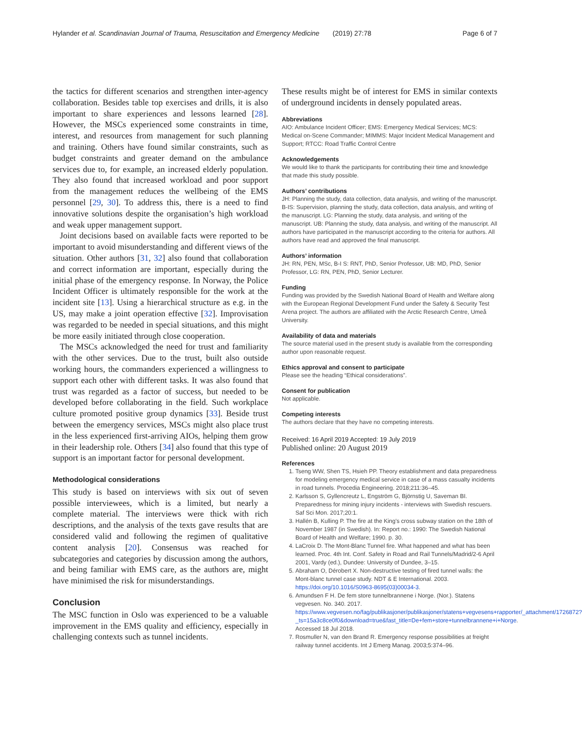Hylander et al. Scandinavian Journal of Trauma, Resuscitation and Emergency Medicine (2019) 27:78 Page 6 of 7
the tactics for different scenarios and strengthen inter-agency collaboration. Besides table top exercises and drills, it is also important to share experiences and lessons learned [28]. However, the MSCs experienced some constraints in time, interest, and resources from management for such planning and training. Others have found similar constraints, such as budget constraints and greater demand on the ambulance services due to, for example, an increased elderly population. They also found that increased workload and poor support from the management reduces the wellbeing of the EMS personnel [29, 30]. To address this, there is a need to find innovative solutions despite the organisation’s high workload and weak upper management support.
Joint decisions based on available facts were reported to be important to avoid misunderstanding and different views of the situation. Other authors [31, 32] also found that collaboration and correct information are important, especially during the initial phase of the emergency response. In Norway, the Police Incident Officer is ultimately responsible for the work at the incident site [13]. Using a hierarchical structure as e.g. in the US, may make a joint operation effective [32]. Improvisation was regarded to be needed in special situations, and this might be more easily initiated through close cooperation.
The MSCs acknowledged the need for trust and familiarity with the other services. Due to the trust, built also outside working hours, the commanders experienced a willingness to support each other with different tasks. It was also found that trust was regarded as a factor of success, but needed to be developed before collaborating in the field. Such workplace culture promoted positive group dynamics [33]. Beside trust between the emergency services, MSCs might also place trust in the less experienced first-arriving AIOs, helping them grow in their leadership role. Others [34] also found that this type of support is an important factor for personal development.
Methodological considerations
This study is based on interviews with six out of seven possible interviewees, which is a limited, but nearly a complete material. The interviews were thick with rich descriptions, and the analysis of the texts gave results that are considered valid and following the regimen of qualitative content analysis [20]. Consensus was reached for subcategories and categories by discussion among the authors, and being familiar with EMS care, as the authors are, might have minimised the risk for misunderstandings.
Conclusion
The MSC function in Oslo was experienced to be a valuable improvement in the EMS quality and efficiency, especially in challenging contexts such as tunnel incidents.
These results might be of interest for EMS in similar contexts of underground incidents in densely populated areas.
Abbreviations
AIO: Ambulance Incident Officer; EMS: Emergency Medical Services; MCS: Medical on-Scene Commander; MIMMS: Major Incident Medical Management and Support; RTCC: Road Traffic Control Centre
Acknowledgements
We would like to thank the participants for contributing their time and knowledge that made this study possible.
Authors’ contributions
JH: Planning the study, data collection, data analysis, and writing of the manuscript. B-IS: Supervision, planning the study, data collection, data analysis, and writing of the manuscript. LG: Planning the study, data analysis, and writing of the manuscript. UB: Planning the study, data analysis, and writing of the manuscript. All authors have participated in the manuscript according to the criteria for authors. All authors have read and approved the final manuscript.
Authors’ information
JH: RN, PEN, MSc, B-I S: RNT, PhD, Senior Professor, UB: MD, PhD, Senior Professor, LG: RN, PEN, PhD, Senior Lecturer.
Funding
Funding was provided by the Swedish National Board of Health and Welfare along with the European Regional Development Fund under the Safety & Security Test Arena project. The authors are affiliated with the Arctic Research Centre, Umeå University.
Availability of data and materials
The source material used in the present study is available from the corresponding author upon reasonable request.
Ethics approval and consent to participate
Please see the heading “Ethical considerations”.
Consent for publication
Not applicable.
Competing interests
The authors declare that they have no competing interests.
Received: 16 April 2019 Accepted: 19 July 2019
Published online: 20 August 2019
References
1. Tseng WW, Shen TS, Hsieh PP. Theory establishment and data preparedness for modeling emergency medical service in case of a mass casualty incidents in road tunnels. Procedia Engineering. 2018;211:36–45.
2. Karlsson S, Gyllencreutz L, Engström G, Björnstig U, Saveman BI. Preparedness for mining injury incidents - interviews with Swedish rescuers. Saf Sci Mon. 2017;20:1.
3. Hallén B, Kulling P. The fire at the King's cross subway station on the 18th of November 1987 (in Swedish). In: Report no.: 1990: The Swedish National Board of Health and Welfare; 1990. p. 30.
4. LaCroix D. The Mont-Blanc Tunnel fire. What happened and what has been learned. Proc. 4th Int. Conf. Safety in Road and Rail Tunnels/Madrid/2-6 April 2001, Vardy (ed.), Dundee: University of Dundee, 3–15.
5. Abraham O, Dérobert X. Non-destructive testing of fired tunnel walls: the Mont-blanc tunnel case study. NDT & E International. 2003. https://doi.org/10.1016/S0963-8695(03)00034-3.
6. Amundsen F H. De fem store tunnelbrannene i Norge. (Nor.). Statens vegvesen. No. 340. 2017. https://www.vegvesen.no/fag/publikasjoner/publikasjoner/statens+vegvesens+rapporter/_attachment/1726872?_ts=15a3c8ce0f0&download=true&fast_title=De+fem+store+tunnelbrannene+i+Norge. Accessed 18 Jul 2018.
7. Rosmuller N, van den Brand R. Emergency response possibilities at freight railway tunnel accidents. Int J Emerg Manag. 2003;5:374–96.